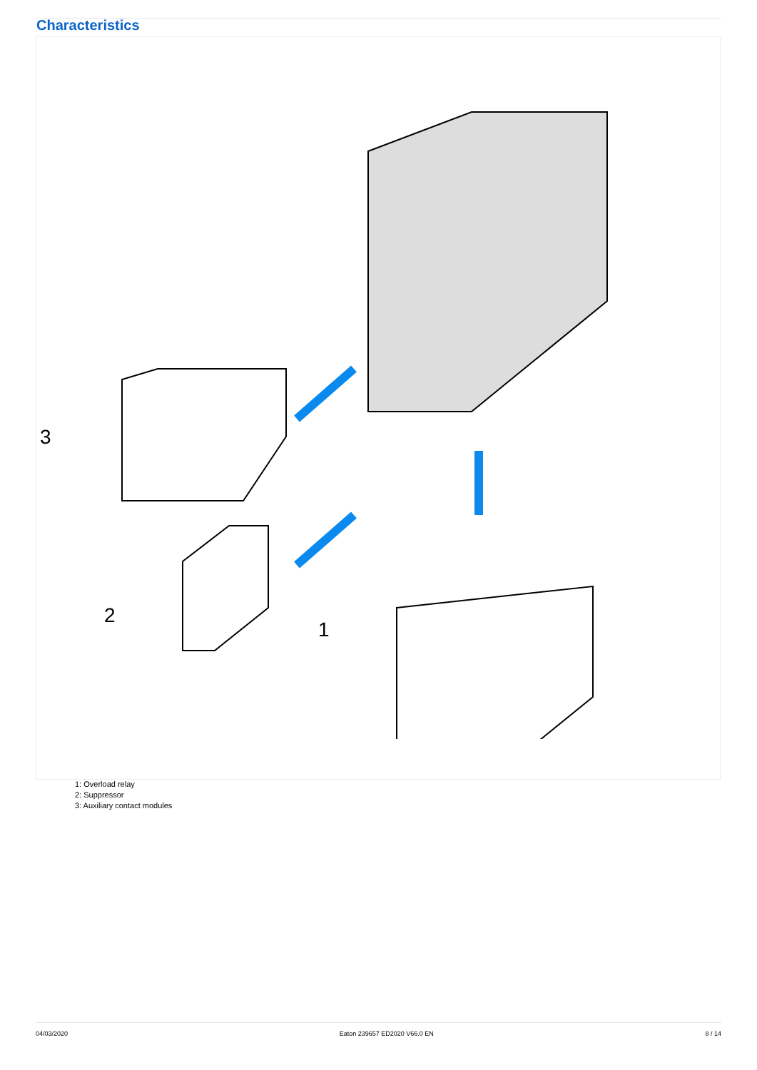Characteristics
3
2
1
1: Overload relay
2: Suppressor
3: Auxiliary contact modules
04/03/2020 Eaton 239657 ED2020 V66.0 EN 8 / 14